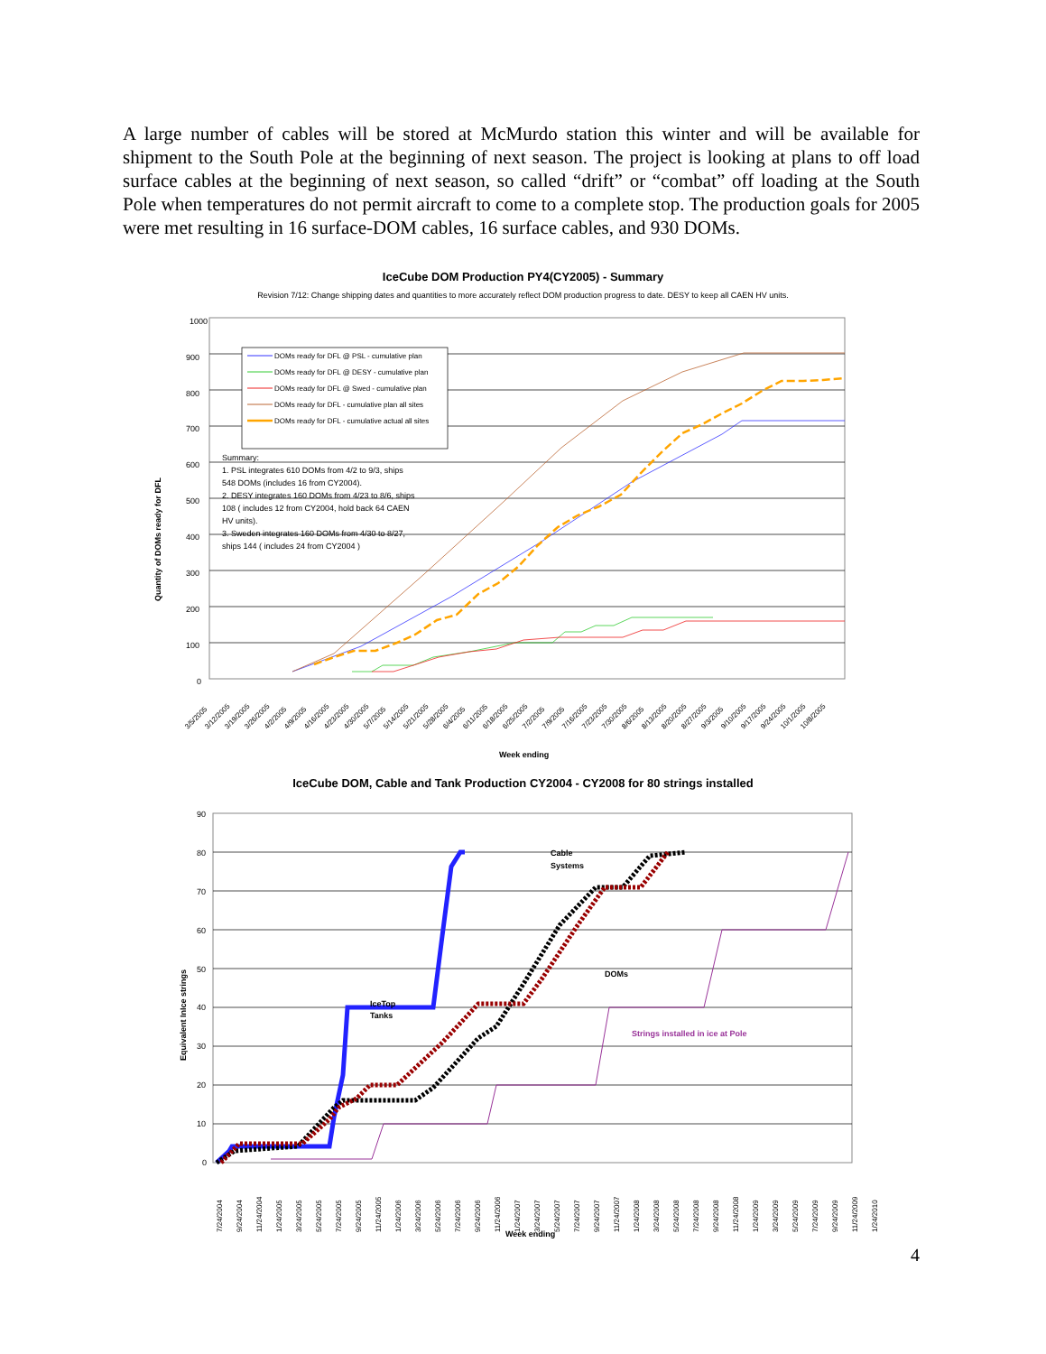A large number of cables will be stored at McMurdo station this winter and will be available for shipment to the South Pole at the beginning of next season. The project is looking at plans to off load surface cables at the beginning of next season, so called “drift” or “combat” off loading at the South Pole when temperatures do not permit aircraft to come to a complete stop. The production goals for 2005 were met resulting in 16 surface-DOM cables, 16 surface cables, and 930 DOMs.
IceCube DOM Production PY4(CY2005) - Summary
Revision 7/12: Change shipping dates and quantities to more accurately reflect DOM production progress to date. DESY to keep all CAEN HV units.
1000
900
800
700
600
500
400
300
200
100
0
DOMs ready for DFL @ PSL - cumulative plan
DOMs ready for DFL @ DESY - cumulative plan
DOMs ready for DFL @ Swed - cumulative plan
DOMs ready for DFL - cumulative plan all sites
DOMs ready for DFL - cumulative actual all sites
Summary:
1. PSL integrates 610 DOMs from 4/2 to 9/3, ships
548 DOMs (includes 16 from CY2004).
2. DESY integrates 160 DOMs from 4/23 to 8/6, ships
108 ( includes 12 from CY2004, hold back 64 CAEN
HV units).
3. Sweden integrates 160 DOMs from 4/30 to 8/27,
ships 144 ( includes 24 from CY2004 )
Quantity of DOMs ready for DFL
3/5/2005
3/12/2005
3/19/2005
3/26/2005
4/2/2005
4/9/2005
4/16/2005
4/23/2005
4/30/2005
5/7/2005
5/14/2005
5/21/2005
5/28/2005
6/4/2005
6/11/2005
6/18/2005
6/25/2005
7/2/2005
7/9/2005
7/16/2005
7/23/2005
7/30/2005
8/6/2005
8/13/2005
8/20/2005
8/27/2005
9/3/2005
9/10/2005
9/17/2005
9/24/2005
10/1/2005
10/8/2005
Week ending
IceCube DOM, Cable and Tank Production CY2004 - CY2008 for 80 strings installed
90
80
70
60
50
40
30
20
10
0
IceTop
Tanks
Cable
Systems
DOMs
Strings installed in ice at Pole
Equivalent InIce strings
7/24/2004
9/24/2004
11/24/2004
1/24/2005
3/24/2005
5/24/2005
7/24/2005
9/24/2005
11/24/2005
1/24/2006
3/24/2006
5/24/2006
7/24/2006
9/24/2006
11/24/2006
1/24/2007
3/24/2007
5/24/2007
7/24/2007
9/24/2007
11/24/2007
1/24/2008
3/24/2008
5/24/2008
7/24/2008
9/24/2008
11/24/2008
1/24/2009
3/24/2009
5/24/2009
7/24/2009
9/24/2009
11/24/2009
1/24/2010
Week ending
4